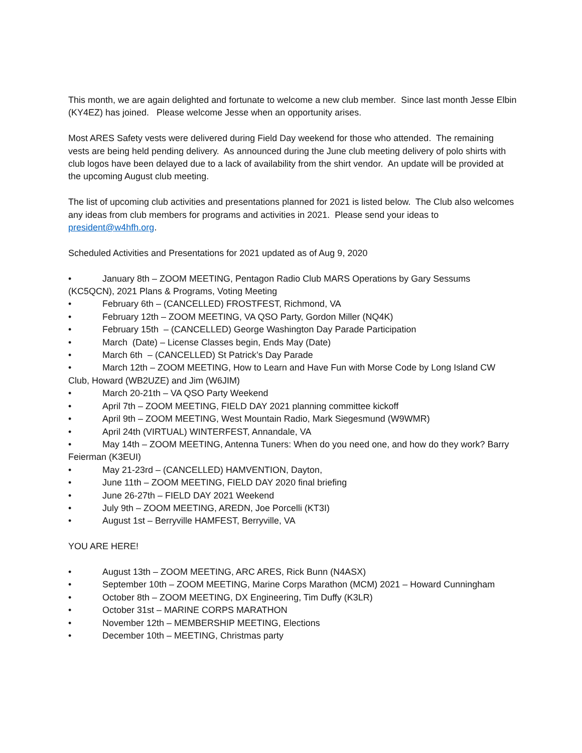This month, we are again delighted and fortunate to welcome a new club member. Since last month Jesse Elbin (KY4EZ) has joined. Please welcome Jesse when an opportunity arises.
Most ARES Safety vests were delivered during Field Day weekend for those who attended. The remaining vests are being held pending delivery. As announced during the June club meeting delivery of polo shirts with club logos have been delayed due to a lack of availability from the shirt vendor. An update will be provided at the upcoming August club meeting.
The list of upcoming club activities and presentations planned for 2021 is listed below. The Club also welcomes any ideas from club members for programs and activities in 2021. Please send your ideas to president@w4hfh.org.
Scheduled Activities and Presentations for 2021 updated as of Aug 9, 2020
• January 8th – ZOOM MEETING, Pentagon Radio Club MARS Operations by Gary Sessums (KC5QCN), 2021 Plans & Programs, Voting Meeting
• February 6th – (CANCELLED) FROSTFEST, Richmond, VA
• February 12th – ZOOM MEETING, VA QSO Party, Gordon Miller (NQ4K)
• February 15th – (CANCELLED) George Washington Day Parade Participation
• March (Date) – License Classes begin, Ends May (Date)
• March 6th – (CANCELLED) St Patrick’s Day Parade
• March 12th – ZOOM MEETING, How to Learn and Have Fun with Morse Code by Long Island CW Club, Howard (WB2UZE) and Jim (W6JIM)
• March 20-21th – VA QSO Party Weekend
• April 7th – ZOOM MEETING, FIELD DAY 2021 planning committee kickoff
• April 9th – ZOOM MEETING, West Mountain Radio, Mark Siegesmund (W9WMR)
• April 24th (VIRTUAL) WINTERFEST, Annandale, VA
• May 14th – ZOOM MEETING, Antenna Tuners: When do you need one, and how do they work? Barry Feierman (K3EUI)
• May 21-23rd – (CANCELLED) HAMVENTION, Dayton,
• June 11th – ZOOM MEETING, FIELD DAY 2020 final briefing
• June 26-27th – FIELD DAY 2021 Weekend
• July 9th – ZOOM MEETING, AREDN, Joe Porcelli (KT3I)
• August 1st – Berryville HAMFEST, Berryville, VA
YOU ARE HERE!
• August 13th – ZOOM MEETING, ARC ARES, Rick Bunn (N4ASX)
• September 10th – ZOOM MEETING, Marine Corps Marathon (MCM) 2021 – Howard Cunningham
• October 8th – ZOOM MEETING, DX Engineering, Tim Duffy (K3LR)
• October 31st – MARINE CORPS MARATHON
• November 12th – MEMBERSHIP MEETING, Elections
• December 10th – MEETING, Christmas party